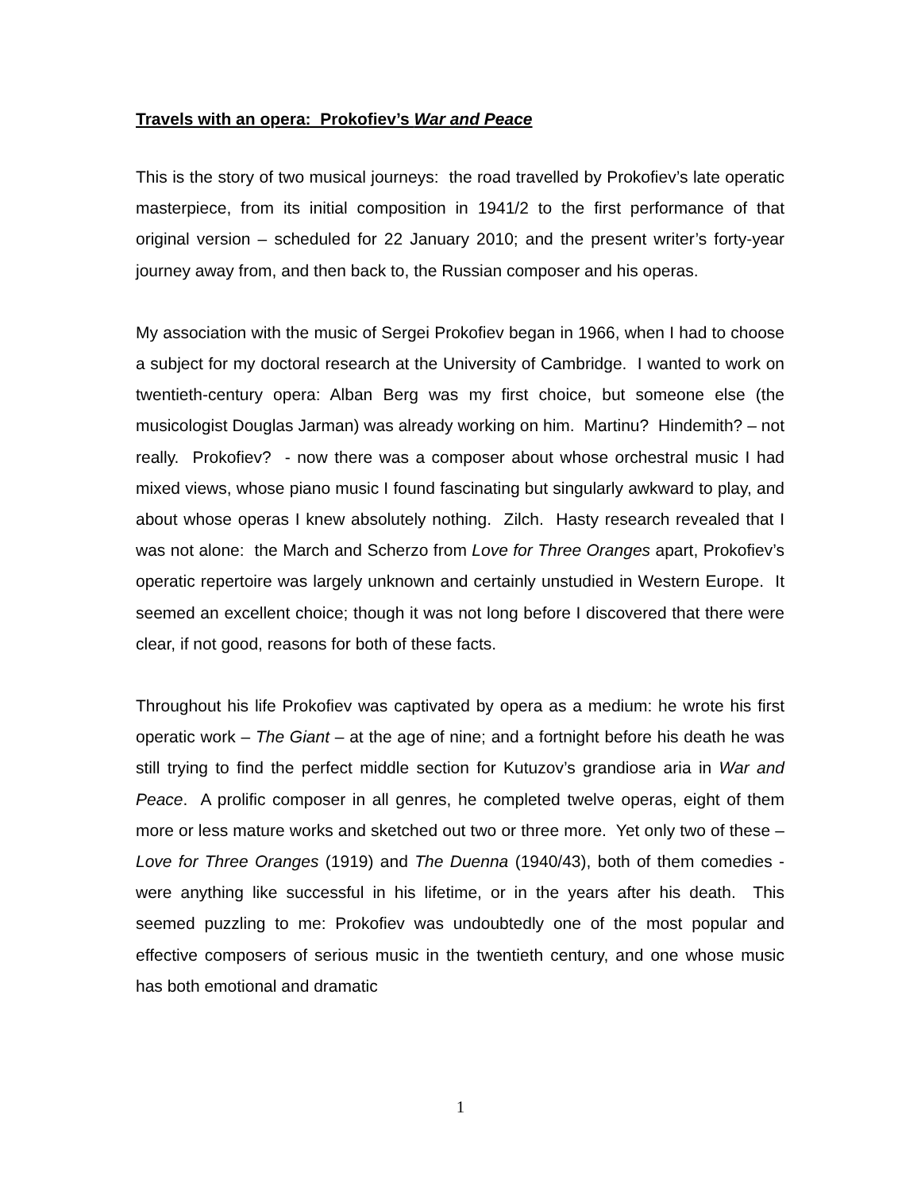Travels with an opera: Prokofiev’s War and Peace
This is the story of two musical journeys: the road travelled by Prokofiev’s late operatic masterpiece, from its initial composition in 1941/2 to the first performance of that original version – scheduled for 22 January 2010; and the present writer’s forty-year journey away from, and then back to, the Russian composer and his operas.
My association with the music of Sergei Prokofiev began in 1966, when I had to choose a subject for my doctoral research at the University of Cambridge. I wanted to work on twentieth-century opera: Alban Berg was my first choice, but someone else (the musicologist Douglas Jarman) was already working on him. Martinu? Hindemith? – not really. Prokofiev? - now there was a composer about whose orchestral music I had mixed views, whose piano music I found fascinating but singularly awkward to play, and about whose operas I knew absolutely nothing. Zilch. Hasty research revealed that I was not alone: the March and Scherzo from Love for Three Oranges apart, Prokofiev’s operatic repertoire was largely unknown and certainly unstudied in Western Europe. It seemed an excellent choice; though it was not long before I discovered that there were clear, if not good, reasons for both of these facts.
Throughout his life Prokofiev was captivated by opera as a medium: he wrote his first operatic work – The Giant – at the age of nine; and a fortnight before his death he was still trying to find the perfect middle section for Kutuzov’s grandiose aria in War and Peace. A prolific composer in all genres, he completed twelve operas, eight of them more or less mature works and sketched out two or three more. Yet only two of these – Love for Three Oranges (1919) and The Duenna (1940/43), both of them comedies - were anything like successful in his lifetime, or in the years after his death. This seemed puzzling to me: Prokofiev was undoubtedly one of the most popular and effective composers of serious music in the twentieth century, and one whose music has both emotional and dramatic
1